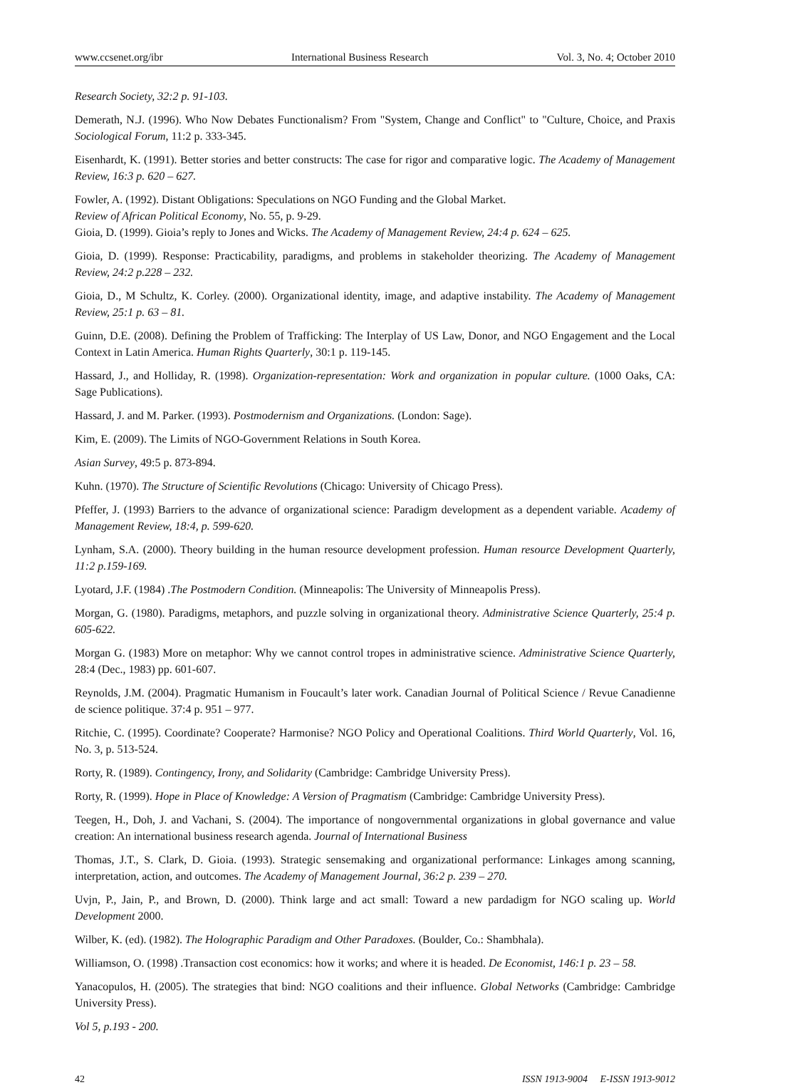www.ccsenet.org/ibr International Business Research Vol. 3, No. 4; October 2010
Research Society, 32:2 p. 91-103.
Demerath, N.J. (1996). Who Now Debates Functionalism? From "System, Change and Conflict" to "Culture, Choice, and Praxis Sociological Forum, 11:2 p. 333-345.
Eisenhardt, K. (1991). Better stories and better constructs: The case for rigor and comparative logic. The Academy of Management Review, 16:3 p. 620 – 627.
Fowler, A. (1992). Distant Obligations: Speculations on NGO Funding and the Global Market.
Review of African Political Economy, No. 55, p. 9-29.
Gioia, D. (1999). Gioia’s reply to Jones and Wicks. The Academy of Management Review, 24:4 p. 624 – 625.
Gioia, D. (1999). Response: Practicability, paradigms, and problems in stakeholder theorizing. The Academy of Management Review, 24:2 p.228 – 232.
Gioia, D., M Schultz, K. Corley. (2000). Organizational identity, image, and adaptive instability. The Academy of Management Review, 25:1 p. 63 – 81.
Guinn, D.E. (2008). Defining the Problem of Trafficking: The Interplay of US Law, Donor, and NGO Engagement and the Local Context in Latin America. Human Rights Quarterly, 30:1 p. 119-145.
Hassard, J., and Holliday, R. (1998). Organization-representation: Work and organization in popular culture. (1000 Oaks, CA: Sage Publications).
Hassard, J. and M. Parker. (1993). Postmodernism and Organizations. (London: Sage).
Kim, E. (2009). The Limits of NGO-Government Relations in South Korea.
Asian Survey, 49:5 p. 873-894.
Kuhn. (1970). The Structure of Scientific Revolutions (Chicago: University of Chicago Press).
Pfeffer, J. (1993) Barriers to the advance of organizational science: Paradigm development as a dependent variable. Academy of Management Review, 18:4, p. 599-620.
Lynham, S.A. (2000). Theory building in the human resource development profession. Human resource Development Quarterly, 11:2 p.159-169.
Lyotard, J.F. (1984) .The Postmodern Condition. (Minneapolis: The University of Minneapolis Press).
Morgan, G. (1980). Paradigms, metaphors, and puzzle solving in organizational theory. Administrative Science Quarterly, 25:4 p. 605-622.
Morgan G. (1983) More on metaphor: Why we cannot control tropes in administrative science. Administrative Science Quarterly, 28:4 (Dec., 1983) pp. 601-607.
Reynolds, J.M. (2004). Pragmatic Humanism in Foucault’s later work. Canadian Journal of Political Science / Revue Canadienne de science politique. 37:4 p. 951 – 977.
Ritchie, C. (1995). Coordinate? Cooperate? Harmonise? NGO Policy and Operational Coalitions. Third World Quarterly, Vol. 16, No. 3, p. 513-524.
Rorty, R. (1989). Contingency, Irony, and Solidarity (Cambridge: Cambridge University Press).
Rorty, R. (1999). Hope in Place of Knowledge: A Version of Pragmatism (Cambridge: Cambridge University Press).
Teegen, H., Doh, J. and Vachani, S. (2004). The importance of nongovernmental organizations in global governance and value creation: An international business research agenda. Journal of International Business
Thomas, J.T., S. Clark, D. Gioia. (1993). Strategic sensemaking and organizational performance: Linkages among scanning, interpretation, action, and outcomes. The Academy of Management Journal, 36:2 p. 239 – 270.
Uvjn, P., Jain, P., and Brown, D. (2000). Think large and act small: Toward a new pardadigm for NGO scaling up. World Development 2000.
Wilber, K. (ed). (1982). The Holographic Paradigm and Other Paradoxes. (Boulder, Co.: Shambhala).
Williamson, O. (1998) .Transaction cost economics: how it works; and where it is headed. De Economist, 146:1 p. 23 – 58.
Yanacopulos, H. (2005). The strategies that bind: NGO coalitions and their influence. Global Networks (Cambridge: Cambridge University Press).
Vol 5, p.193 - 200.
42 ISSN 1913-9004 E-ISSN 1913-9012